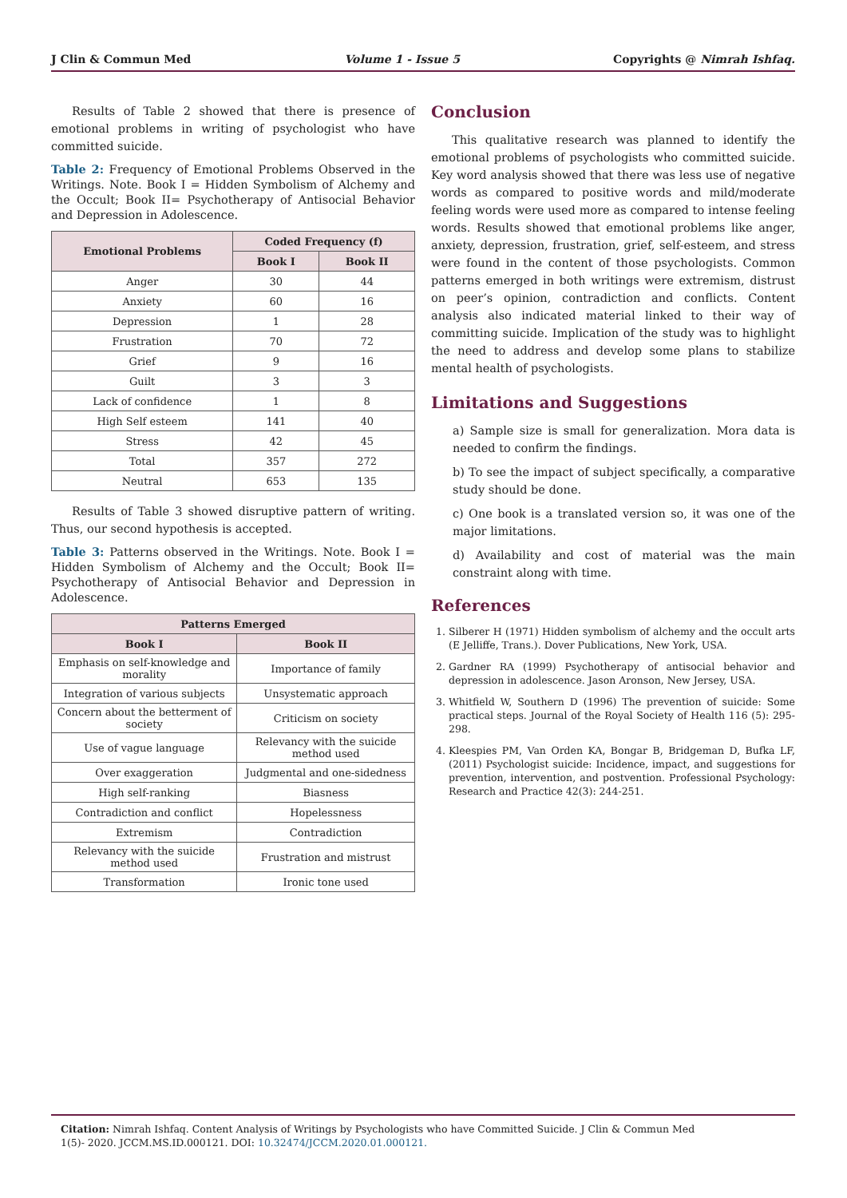J Clin & Commun Med Volume 1 - Issue 5 Copyrights @ Nimrah Ishfaq.
Results of Table 2 showed that there is presence of emotional problems in writing of psychologist who have committed suicide.
Table 2: Frequency of Emotional Problems Observed in the Writings. Note. Book I = Hidden Symbolism of Alchemy and the Occult; Book II= Psychotherapy of Antisocial Behavior and Depression in Adolescence.
| Emotional Problems | Coded Frequency (f) | |
| --- | --- | --- |
| | Book I | Book II |
| Anger | 30 | 44 |
| Anxiety | 60 | 16 |
| Depression | 1 | 28 |
| Frustration | 70 | 72 |
| Grief | 9 | 16 |
| Guilt | 3 | 3 |
| Lack of confidence | 1 | 8 |
| High Self esteem | 141 | 40 |
| Stress | 42 | 45 |
| Total | 357 | 272 |
| Neutral | 653 | 135 |
Results of Table 3 showed disruptive pattern of writing. Thus, our second hypothesis is accepted.
Table 3: Patterns observed in the Writings. Note. Book I = Hidden Symbolism of Alchemy and the Occult; Book II= Psychotherapy of Antisocial Behavior and Depression in Adolescence.
| Patterns Emerged | |
| --- | --- |
| Book I | Book II |
| Emphasis on self-knowledge and morality | Importance of family |
| Integration of various subjects | Unsystematic approach |
| Concern about the betterment of society | Criticism on society |
| Use of vague language | Relevancy with the suicide method used |
| Over exaggeration | Judgmental and one-sidedness |
| High self-ranking | Biasness |
| Contradiction and conflict | Hopelessness |
| Extremism | Contradiction |
| Relevancy with the suicide method used | Frustration and mistrust |
| Transformation | Ironic tone used |
Conclusion
This qualitative research was planned to identify the emotional problems of psychologists who committed suicide. Key word analysis showed that there was less use of negative words as compared to positive words and mild/moderate feeling words were used more as compared to intense feeling words. Results showed that emotional problems like anger, anxiety, depression, frustration, grief, self-esteem, and stress were found in the content of those psychologists. Common patterns emerged in both writings were extremism, distrust on peer’s opinion, contradiction and conflicts. Content analysis also indicated material linked to their way of committing suicide. Implication of the study was to highlight the need to address and develop some plans to stabilize mental health of psychologists.
Limitations and Suggestions
a) Sample size is small for generalization. Mora data is needed to confirm the findings.
b) To see the impact of subject specifically, a comparative study should be done.
c) One book is a translated version so, it was one of the major limitations.
d) Availability and cost of material was the main constraint along with time.
References
1. Silberer H (1971) Hidden symbolism of alchemy and the occult arts (E Jelliffe, Trans.). Dover Publications, New York, USA.
2. Gardner RA (1999) Psychotherapy of antisocial behavior and depression in adolescence. Jason Aronson, New Jersey, USA.
3. Whitfield W, Southern D (1996) The prevention of suicide: Some practical steps. Journal of the Royal Society of Health 116 (5): 295-298.
4. Kleespies PM, Van Orden KA, Bongar B, Bridgeman D, Bufka LF, (2011) Psychologist suicide: Incidence, impact, and suggestions for prevention, intervention, and postvention. Professional Psychology: Research and Practice 42(3): 244-251.
Citation: Nimrah Ishfaq. Content Analysis of Writings by Psychologists who have Committed Suicide. J Clin & Commun Med 1(5)- 2020. JCCM.MS.ID.000121. DOI: 10.32474/JCCM.2020.01.000121.